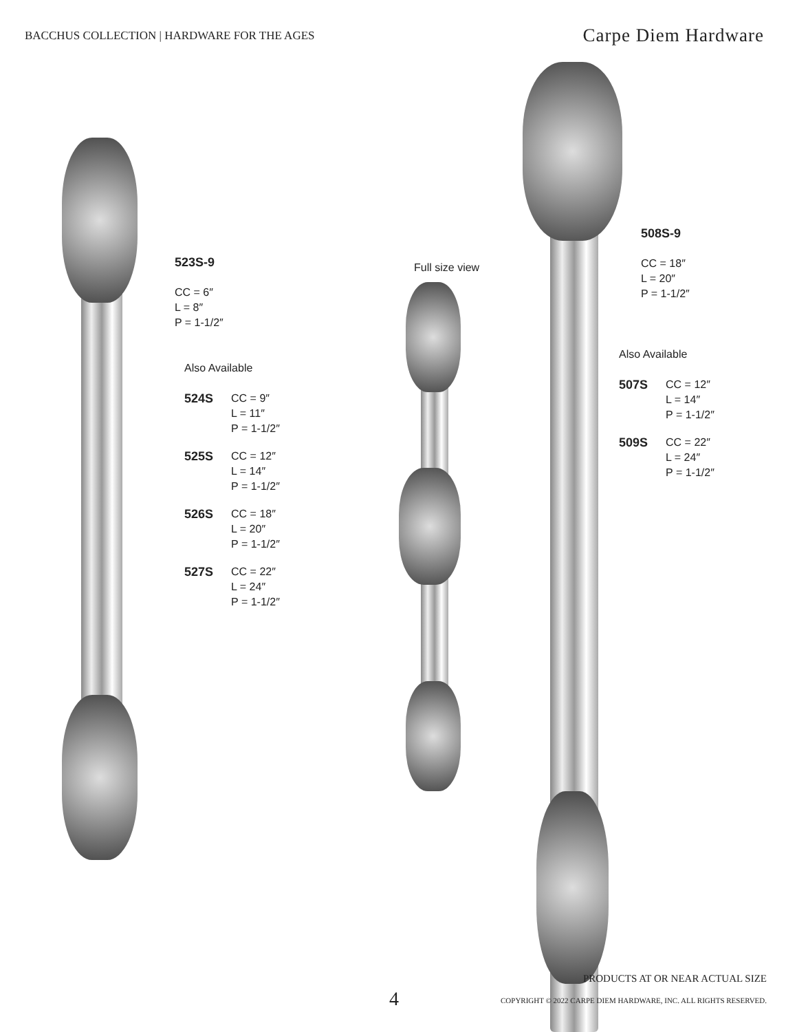BACCHUS COLLECTION | HARDWARE FOR THE AGES
Carpe Diem Hardware
523S-9
CC = 6″
L = 8″
P = 1-1/2″
Also Available
524S CC = 9″
L = 11″
P = 1-1/2″
525S CC = 12″
L = 14″
P = 1-1/2″
526S CC = 18″
L = 20″
P = 1-1/2″
527S CC = 22″
L = 24″
P = 1-1/2″
Full size view
508S-9
CC = 18″
L = 20″
P = 1-1/2″
Also Available
507S CC = 12″
L = 14″
P = 1-1/2″
509S CC = 22″
L = 24″
P = 1-1/2″
PRODUCTS AT OR NEAR ACTUAL SIZE
4
COPYRIGHT © 2022 CARPE DIEM HARDWARE, INC. ALL RIGHTS RESERVED.